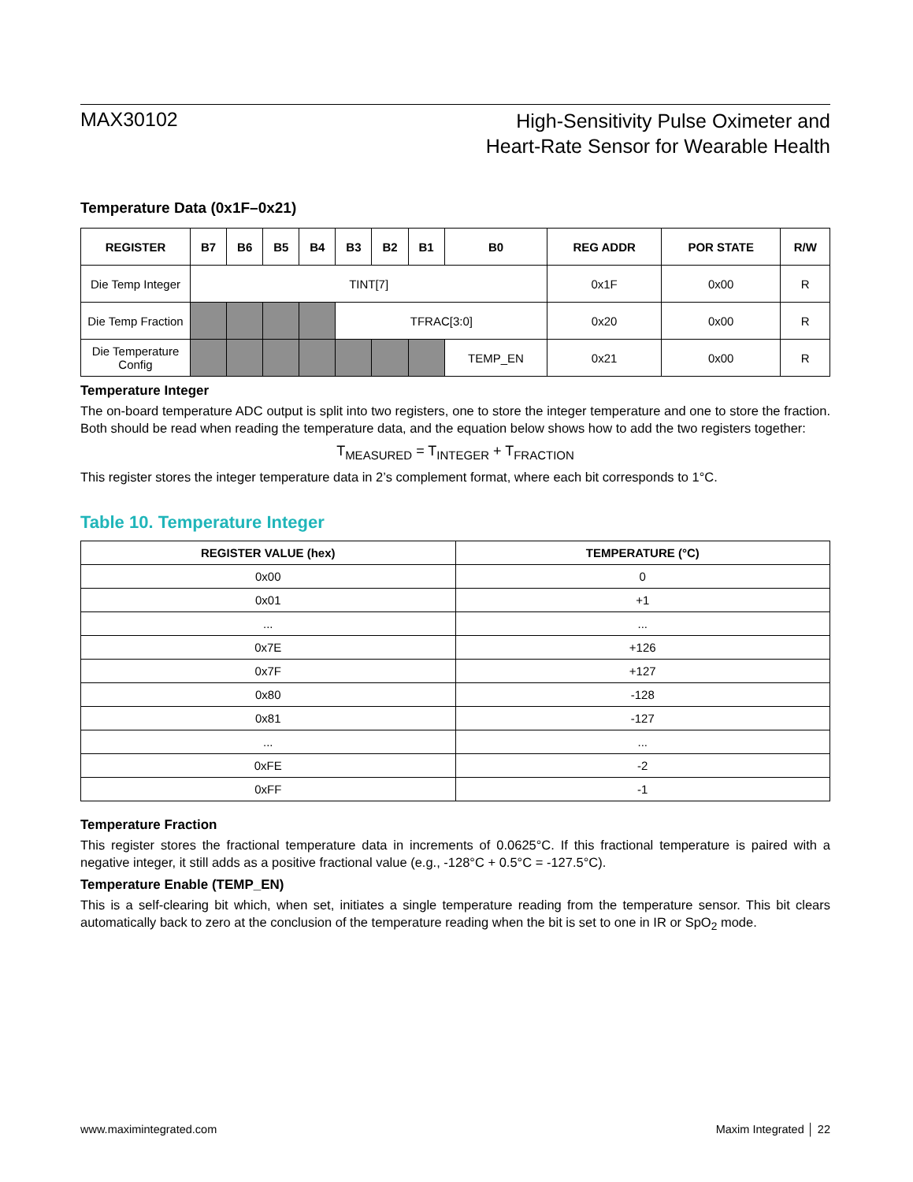MAX30102
High-Sensitivity Pulse Oximeter and
Heart-Rate Sensor for Wearable Health
Temperature Data (0x1F–0x21)
| REGISTER | B7 | B6 | B5 | B4 | B3 | B2 | B1 | B0 | REG ADDR | POR STATE | R/W |
| --- | --- | --- | --- | --- | --- | --- | --- | --- | --- | --- | --- |
| Die Temp Integer | TINT[7] | | | | | | | | 0x1F | 0x00 | R |
| Die Temp Fraction | | | | | TFRAC[3:0] | | | | 0x20 | 0x00 | R |
| Die Temperature Config | | | | | | | | TEMP_EN | 0x21 | 0x00 | R |
Temperature Integer
The on-board temperature ADC output is split into two registers, one to store the integer temperature and one to store the fraction. Both should be read when reading the temperature data, and the equation below shows how to add the two registers together:
T<sub>MEASURED</sub> = T<sub>INTEGER</sub> + T<sub>FRACTION</sub>
This register stores the integer temperature data in 2’s complement format, where each bit corresponds to 1°C.
Table 10. Temperature Integer
| REGISTER VALUE (hex) | TEMPERATURE (°C) |
| --- | --- |
| 0x00 | 0 |
| 0x01 | +1 |
| ... | ... |
| 0x7E | +126 |
| 0x7F | +127 |
| 0x80 | -128 |
| 0x81 | -127 |
| ... | ... |
| 0xFE | -2 |
| 0xFF | -1 |
Temperature Fraction
This register stores the fractional temperature data in increments of 0.0625°C. If this fractional temperature is paired with a negative integer, it still adds as a positive fractional value (e.g., -128°C + 0.5°C = -127.5°C).
Temperature Enable (TEMP_EN)
This is a self-clearing bit which, when set, initiates a single temperature reading from the temperature sensor. This bit clears automatically back to zero at the conclusion of the temperature reading when the bit is set to one in IR or SpO<sub>2</sub> mode.
www.maximintegrated.com Maxim Integrated │ 22